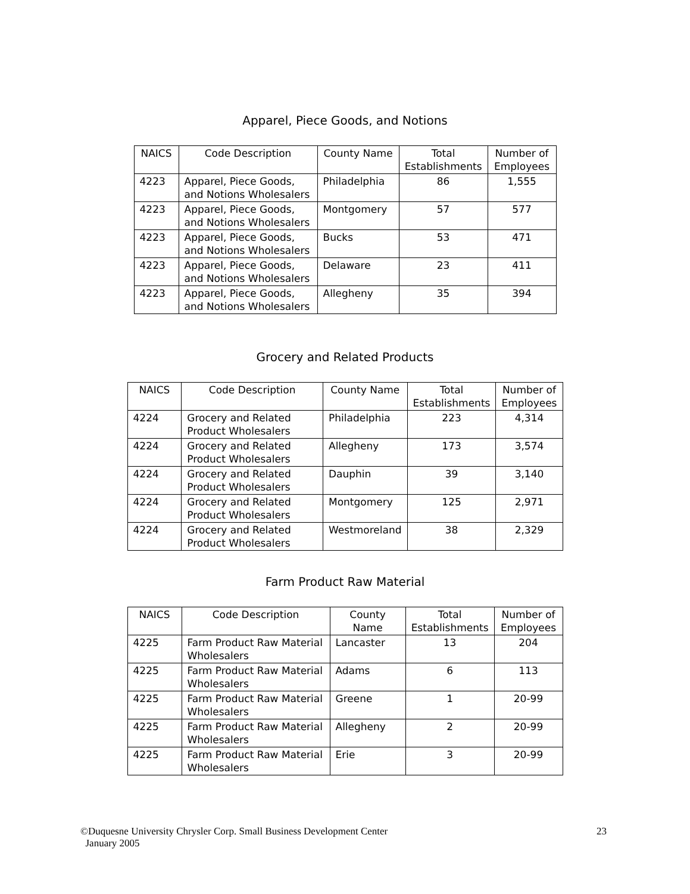Apparel, Piece Goods, and Notions
| NAICS | Code Description | County Name | Total Establishments | Number of Employees |
| --- | --- | --- | --- | --- |
| 4223 | Apparel, Piece Goods, and Notions Wholesalers | Philadelphia | 86 | 1,555 |
| 4223 | Apparel, Piece Goods, and Notions Wholesalers | Montgomery | 57 | 577 |
| 4223 | Apparel, Piece Goods, and Notions Wholesalers | Bucks | 53 | 471 |
| 4223 | Apparel, Piece Goods, and Notions Wholesalers | Delaware | 23 | 411 |
| 4223 | Apparel, Piece Goods, and Notions Wholesalers | Allegheny | 35 | 394 |
Grocery and Related Products
| NAICS | Code Description | County Name | Total Establishments | Number of Employees |
| --- | --- | --- | --- | --- |
| 4224 | Grocery and Related Product Wholesalers | Philadelphia | 223 | 4,314 |
| 4224 | Grocery and Related Product Wholesalers | Allegheny | 173 | 3,574 |
| 4224 | Grocery and Related Product Wholesalers | Dauphin | 39 | 3,140 |
| 4224 | Grocery and Related Product Wholesalers | Montgomery | 125 | 2,971 |
| 4224 | Grocery and Related Product Wholesalers | Westmoreland | 38 | 2,329 |
Farm Product Raw Material
| NAICS | Code Description | County Name | Total Establishments | Number of Employees |
| --- | --- | --- | --- | --- |
| 4225 | Farm Product Raw Material Wholesalers | Lancaster | 13 | 204 |
| 4225 | Farm Product Raw Material Wholesalers | Adams | 6 | 113 |
| 4225 | Farm Product Raw Material Wholesalers | Greene | 1 | 20-99 |
| 4225 | Farm Product Raw Material Wholesalers | Allegheny | 2 | 20-99 |
| 4225 | Farm Product Raw Material Wholesalers | Erie | 3 | 20-99 |
©Duquesne University Chrysler Corp. Small Business Development Center
January 2005
23